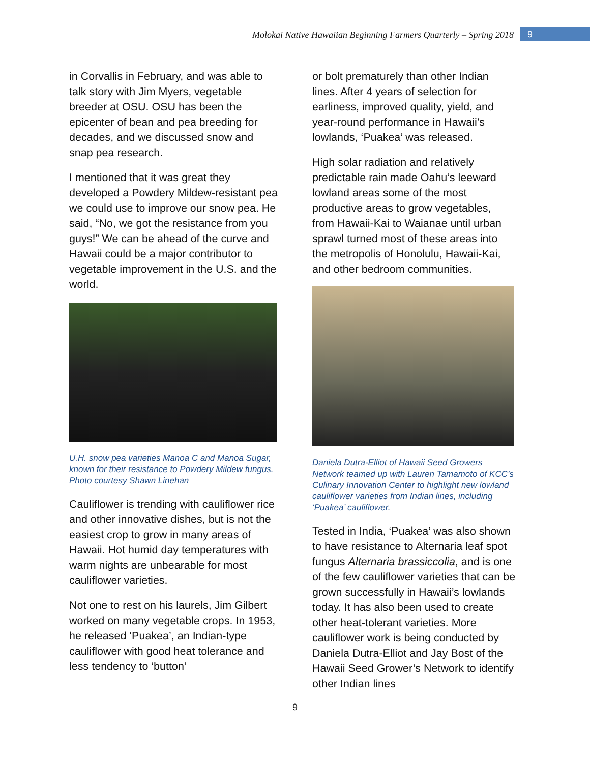Molokai Native Hawaiian Beginning Farmers Quarterly – Spring 2018 9
in Corvallis in February, and was able to talk story with Jim Myers, vegetable breeder at OSU. OSU has been the epicenter of bean and pea breeding for decades, and we discussed snow and snap pea research.
I mentioned that it was great they developed a Powdery Mildew-resistant pea we could use to improve our snow pea. He said, “No, we got the resistance from you guys!” We can be ahead of the curve and Hawaii could be a major contributor to vegetable improvement in the U.S. and the world.
U.H. snow pea varieties Manoa C and Manoa Sugar, known for their resistance to Powdery Mildew fungus. Photo courtesy Shawn Linehan
Cauliflower is trending with cauliflower rice and other innovative dishes, but is not the easiest crop to grow in many areas of Hawaii. Hot humid day temperatures with warm nights are unbearable for most cauliflower varieties.
Not one to rest on his laurels, Jim Gilbert worked on many vegetable crops. In 1953, he released ‘Puakea’, an Indian-type cauliflower with good heat tolerance and less tendency to ‘button’
or bolt prematurely than other Indian lines. After 4 years of selection for earliness, improved quality, yield, and year-round performance in Hawaii’s lowlands, ‘Puakea’ was released.
High solar radiation and relatively predictable rain made Oahu’s leeward lowland areas some of the most productive areas to grow vegetables, from Hawaii-Kai to Waianae until urban sprawl turned most of these areas into the metropolis of Honolulu, Hawaii-Kai, and other bedroom communities.
Daniela Dutra-Elliot of Hawaii Seed Growers Network teamed up with Lauren Tamamoto of KCC’s Culinary Innovation Center to highlight new lowland cauliflower varieties from Indian lines, including ‘Puakea’ cauliflower.
Tested in India, ‘Puakea’ was also shown to have resistance to Alternaria leaf spot fungus Alternaria brassiccolia, and is one of the few cauliflower varieties that can be grown successfully in Hawaii’s lowlands today. It has also been used to create other heat-tolerant varieties. More cauliflower work is being conducted by Daniela Dutra-Elliot and Jay Bost of the Hawaii Seed Grower’s Network to identify other Indian lines
9